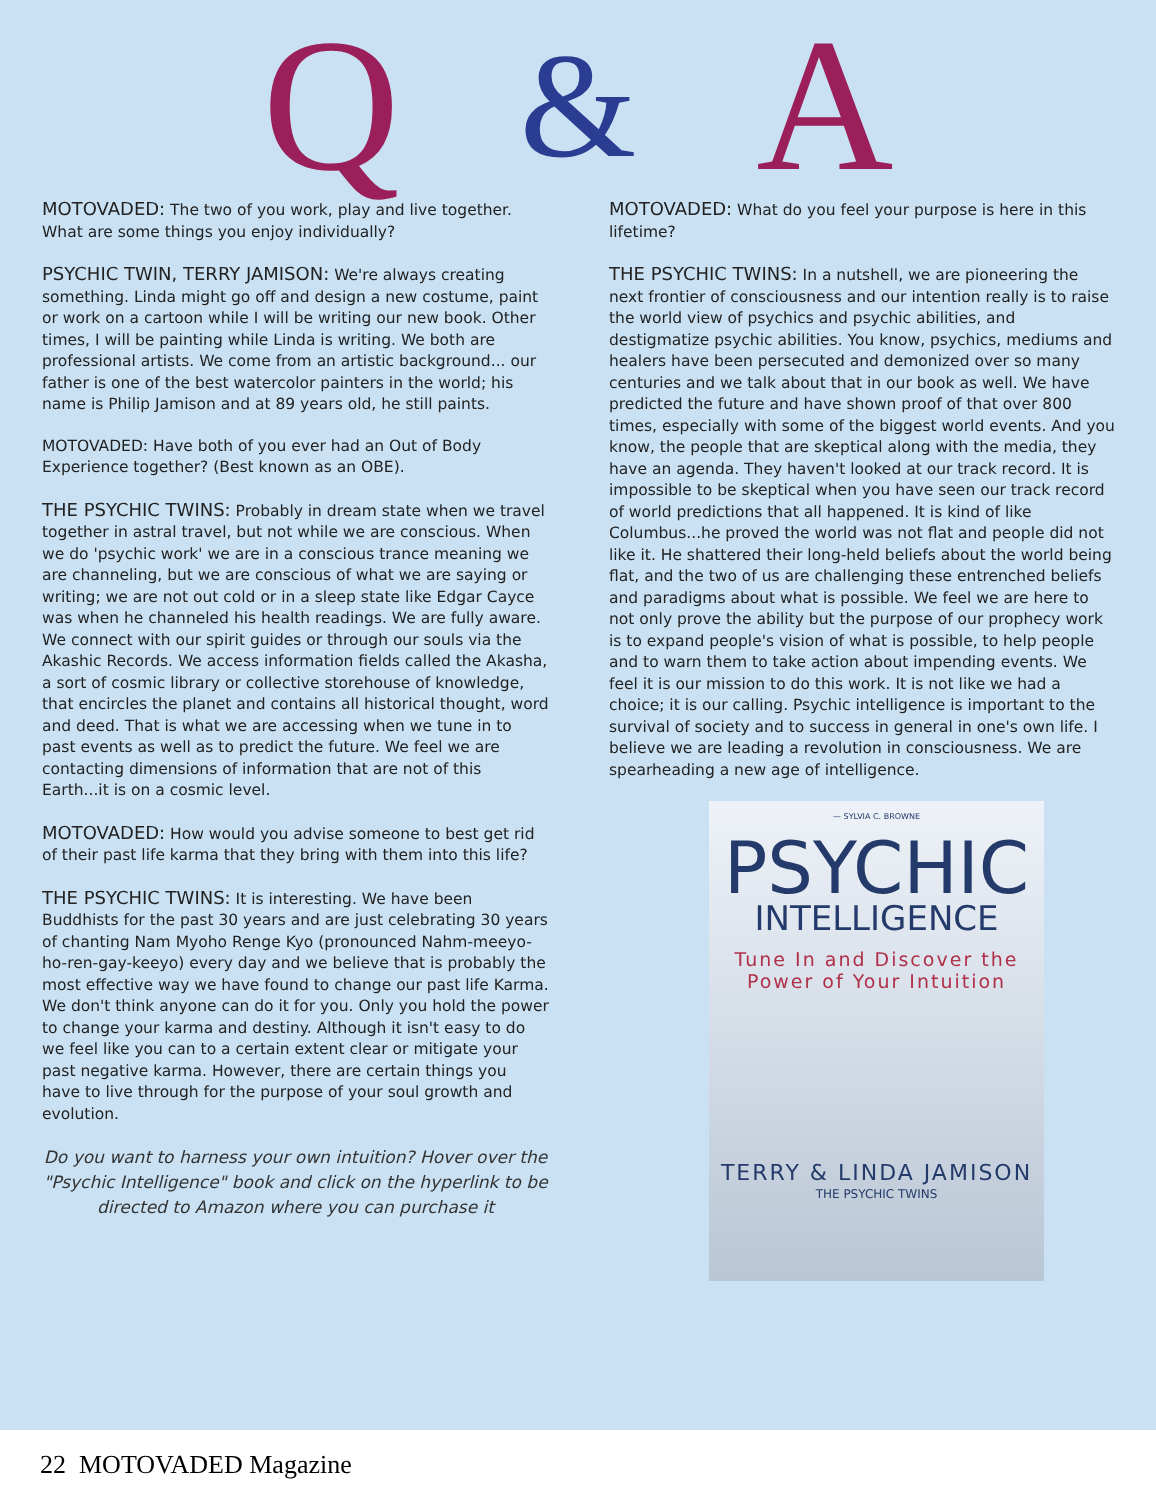Q & A
MOTOVADED: The two of you work, play and live together. What are some things you enjoy individually?
PSYCHIC TWIN, TERRY JAMISON: We're always creating something. Linda might go off and design a new costume, paint or work on a cartoon while I will be writing our new book. Other times, I will be painting while Linda is writing. We both are professional artists. We come from an artistic background... our father is one of the best watercolor painters in the world; his name is Philip Jamison and at 89 years old, he still paints.
MOTOVADED: Have both of you ever had an Out of Body Experience together? (Best known as an OBE).
THE PSYCHIC TWINS: Probably in dream state when we travel together in astral travel, but not while we are conscious. When we do 'psychic work' we are in a conscious trance meaning we are channeling, but we are conscious of what we are saying or writing; we are not out cold or in a sleep state like Edgar Cayce was when he channeled his health readings. We are fully aware. We connect with our spirit guides or through our souls via the Akashic Records. We access information fields called the Akasha, a sort of cosmic library or collective storehouse of knowledge, that encircles the planet and contains all historical thought, word and deed. That is what we are accessing when we tune in to past events as well as to predict the future. We feel we are contacting dimensions of information that are not of this Earth...it is on a cosmic level.
MOTOVADED: How would you advise someone to best get rid of their past life karma that they bring with them into this life?
THE PSYCHIC TWINS: It is interesting. We have been Buddhists for the past 30 years and are just celebrating 30 years of chanting Nam Myoho Renge Kyo (pronounced Nahm-meeyo-ho-ren-gay-keeyo) every day and we believe that is probably the most effective way we have found to change our past life Karma. We don't think anyone can do it for you. Only you hold the power to change your karma and destiny. Although it isn't easy to do we feel like you can to a certain extent clear or mitigate your past negative karma. However, there are certain things you have to live through for the purpose of your soul growth and evolution.
Do you want to harness your own intuition? Hover over the "Psychic Intelligence" book and click on the hyperlink to be directed to Amazon where you can purchase it
MOTOVADED: What do you feel your purpose is here in this lifetime?
THE PSYCHIC TWINS: In a nutshell, we are pioneering the next frontier of consciousness and our intention really is to raise the world view of psychics and psychic abilities, and destigmatize psychic abilities. You know, psychics, mediums and healers have been persecuted and demonized over so many centuries and we talk about that in our book as well. We have predicted the future and have shown proof of that over 800 times, especially with some of the biggest world events. And you know, the people that are skeptical along with the media, they have an agenda. They haven't looked at our track record. It is impossible to be skeptical when you have seen our track record of world predictions that all happened. It is kind of like Columbus...he proved the world was not flat and people did not like it. He shattered their long-held beliefs about the world being flat, and the two of us are challenging these entrenched beliefs and paradigms about what is possible. We feel we are here to not only prove the ability but the purpose of our prophecy work is to expand people's vision of what is possible, to help people and to warn them to take action about impending events. We feel it is our mission to do this work. It is not like we had a choice; it is our calling. Psychic intelligence is important to the survival of society and to success in general in one's own life. I believe we are leading a revolution in consciousness. We are spearheading a new age of intelligence.
— SYLVIA C. BROWNE
PSYCHIC
INTELLIGENCE
Tune In and Discover the Power of Your Intuition
TERRY & LINDA JAMISON
THE PSYCHIC TWINS
22 MOTOVADED Magazine